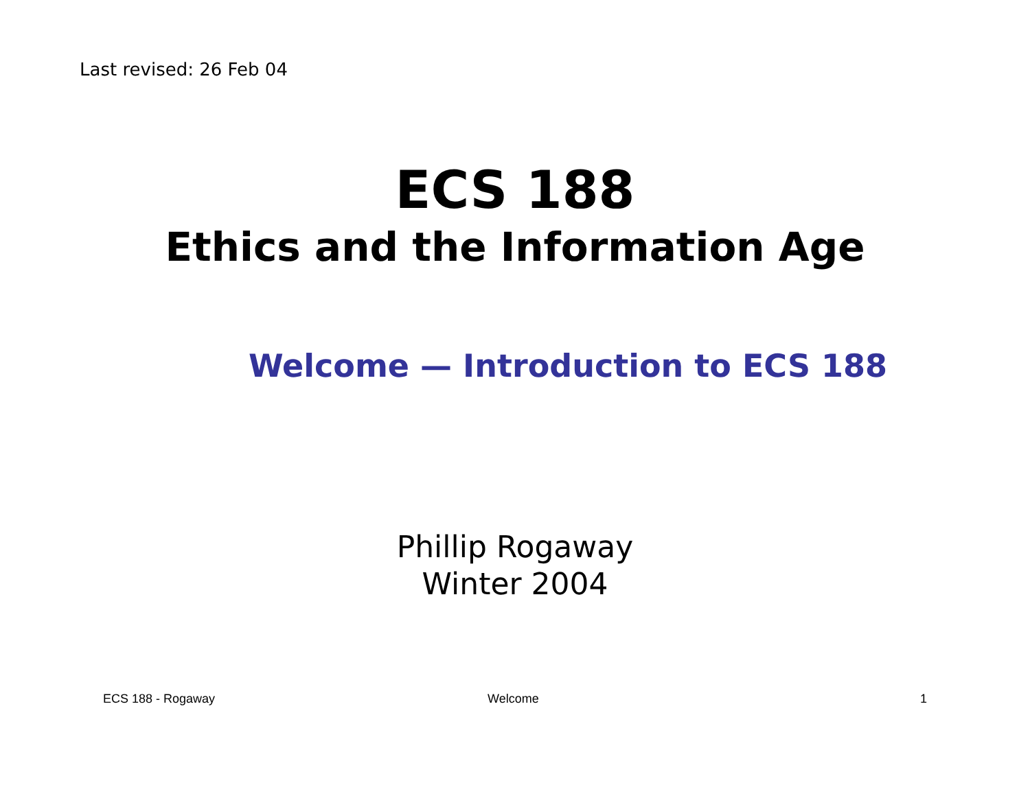Last revised: 26 Feb 04
ECS 188
Ethics and the Information Age
Welcome — Introduction to ECS 188
Phillip Rogaway
Winter 2004
ECS 188 - Rogaway Welcome 1